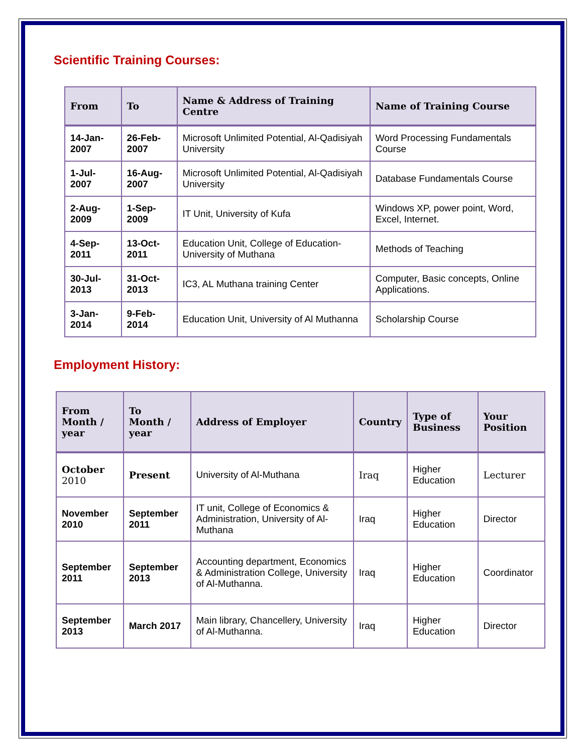Scientific Training Courses:
| From | To | Name & Address of Training Centre | Name of Training Course |
| --- | --- | --- | --- |
| 14-Jan-2007 | 26-Feb-2007 | Microsoft Unlimited Potential, Al-Qadisiyah University | Word Processing Fundamentals Course |
| 1-Jul-2007 | 16-Aug-2007 | Microsoft Unlimited Potential, Al-Qadisiyah University | Database Fundamentals Course |
| 2-Aug-2009 | 1-Sep-2009 | IT Unit, University of Kufa | Windows XP, power point, Word, Excel, Internet. |
| 4-Sep-2011 | 13-Oct-2011 | Education Unit, College of Education- University of Muthana | Methods of Teaching |
| 30-Jul-2013 | 31-Oct-2013 | IC3, AL Muthana training Center | Computer, Basic concepts, Online Applications. |
| 3-Jan-2014 | 9-Feb-2014 | Education Unit, University of Al Muthanna | Scholarship Course |
Employment History:
| From Month / year | To Month / year | Address of Employer | Country | Type of Business | Your Position |
| --- | --- | --- | --- | --- | --- |
| October 2010 | Present | University of Al-Muthana | Iraq | Higher Education | Lecturer |
| November 2010 | September 2011 | IT unit, College of Economics & Administration, University of Al-Muthana | Iraq | Higher Education | Director |
| September 2011 | September 2013 | Accounting department, Economics & Administration College, University of Al-Muthanna. | Iraq | Higher Education | Coordinator |
| September 2013 | March 2017 | Main library, Chancellery, University of Al-Muthanna. | Iraq | Higher Education | Director |